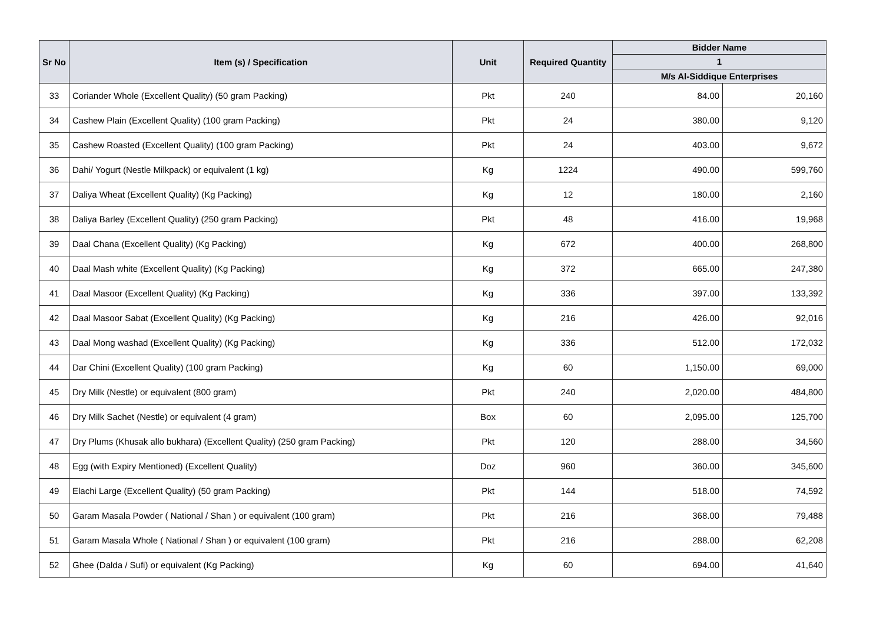| Sr No | Item (s) / Specification | Unit | Required Quantity | Bidder Name | |
| --- | --- | --- | --- | --- | --- |
| | | | | 1 | |
| | | | | M/s Al-Siddique Enterprises | |
| 33 | Coriander Whole (Excellent Quality) (50 gram Packing) | Pkt | 240 | 84.00 | 20,160 |
| 34 | Cashew Plain (Excellent Quality) (100 gram Packing) | Pkt | 24 | 380.00 | 9,120 |
| 35 | Cashew Roasted (Excellent Quality) (100 gram Packing) | Pkt | 24 | 403.00 | 9,672 |
| 36 | Dahi/ Yogurt (Nestle Milkpack) or equivalent (1 kg) | Kg | 1224 | 490.00 | 599,760 |
| 37 | Daliya Wheat (Excellent Quality) (Kg Packing) | Kg | 12 | 180.00 | 2,160 |
| 38 | Daliya Barley (Excellent Quality) (250 gram Packing) | Pkt | 48 | 416.00 | 19,968 |
| 39 | Daal Chana (Excellent Quality) (Kg Packing) | Kg | 672 | 400.00 | 268,800 |
| 40 | Daal Mash white (Excellent Quality) (Kg Packing) | Kg | 372 | 665.00 | 247,380 |
| 41 | Daal Masoor (Excellent Quality) (Kg Packing) | Kg | 336 | 397.00 | 133,392 |
| 42 | Daal Masoor Sabat (Excellent Quality) (Kg Packing) | Kg | 216 | 426.00 | 92,016 |
| 43 | Daal Mong washad (Excellent Quality) (Kg Packing) | Kg | 336 | 512.00 | 172,032 |
| 44 | Dar Chini (Excellent Quality) (100 gram Packing) | Kg | 60 | 1,150.00 | 69,000 |
| 45 | Dry Milk (Nestle) or equivalent (800 gram) | Pkt | 240 | 2,020.00 | 484,800 |
| 46 | Dry Milk Sachet (Nestle) or equivalent (4 gram) | Box | 60 | 2,095.00 | 125,700 |
| 47 | Dry Plums (Khusak allo bukhara) (Excellent Quality) (250 gram Packing) | Pkt | 120 | 288.00 | 34,560 |
| 48 | Egg (with Expiry Mentioned) (Excellent Quality) | Doz | 960 | 360.00 | 345,600 |
| 49 | Elachi Large (Excellent Quality) (50 gram Packing) | Pkt | 144 | 518.00 | 74,592 |
| 50 | Garam Masala Powder ( National / Shan ) or equivalent (100 gram) | Pkt | 216 | 368.00 | 79,488 |
| 51 | Garam Masala Whole ( National / Shan ) or equivalent (100 gram) | Pkt | 216 | 288.00 | 62,208 |
| 52 | Ghee (Dalda / Sufi) or equivalent (Kg Packing) | Kg | 60 | 694.00 | 41,640 |